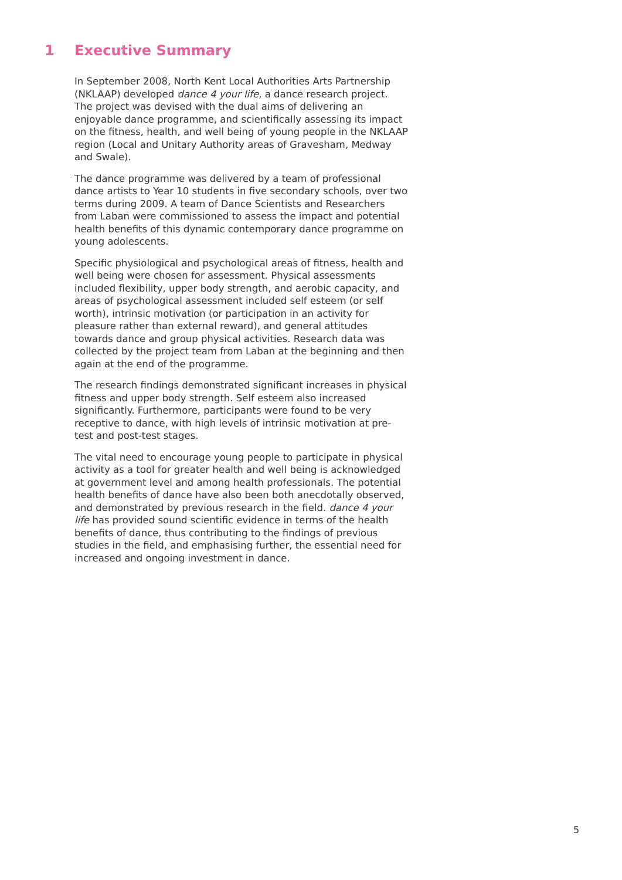1 Executive Summary
In September 2008, North Kent Local Authorities Arts Partnership (NKLAAP) developed dance 4 your life, a dance research project. The project was devised with the dual aims of delivering an enjoyable dance programme, and scientifically assessing its impact on the fitness, health, and well being of young people in the NKLAAP region (Local and Unitary Authority areas of Gravesham, Medway and Swale).
The dance programme was delivered by a team of professional dance artists to Year 10 students in five secondary schools, over two terms during 2009. A team of Dance Scientists and Researchers from Laban were commissioned to assess the impact and potential health benefits of this dynamic contemporary dance programme on young adolescents.
Specific physiological and psychological areas of fitness, health and well being were chosen for assessment. Physical assessments included flexibility, upper body strength, and aerobic capacity, and areas of psychological assessment included self esteem (or self worth), intrinsic motivation (or participation in an activity for pleasure rather than external reward), and general attitudes towards dance and group physical activities. Research data was collected by the project team from Laban at the beginning and then again at the end of the programme.
The research findings demonstrated significant increases in physical fitness and upper body strength. Self esteem also increased significantly. Furthermore, participants were found to be very receptive to dance, with high levels of intrinsic motivation at pre-test and post-test stages.
The vital need to encourage young people to participate in physical activity as a tool for greater health and well being is acknowledged at government level and among health professionals. The potential health benefits of dance have also been both anecdotally observed, and demonstrated by previous research in the field. dance 4 your life has provided sound scientific evidence in terms of the health benefits of dance, thus contributing to the findings of previous studies in the field, and emphasising further, the essential need for increased and ongoing investment in dance.
5